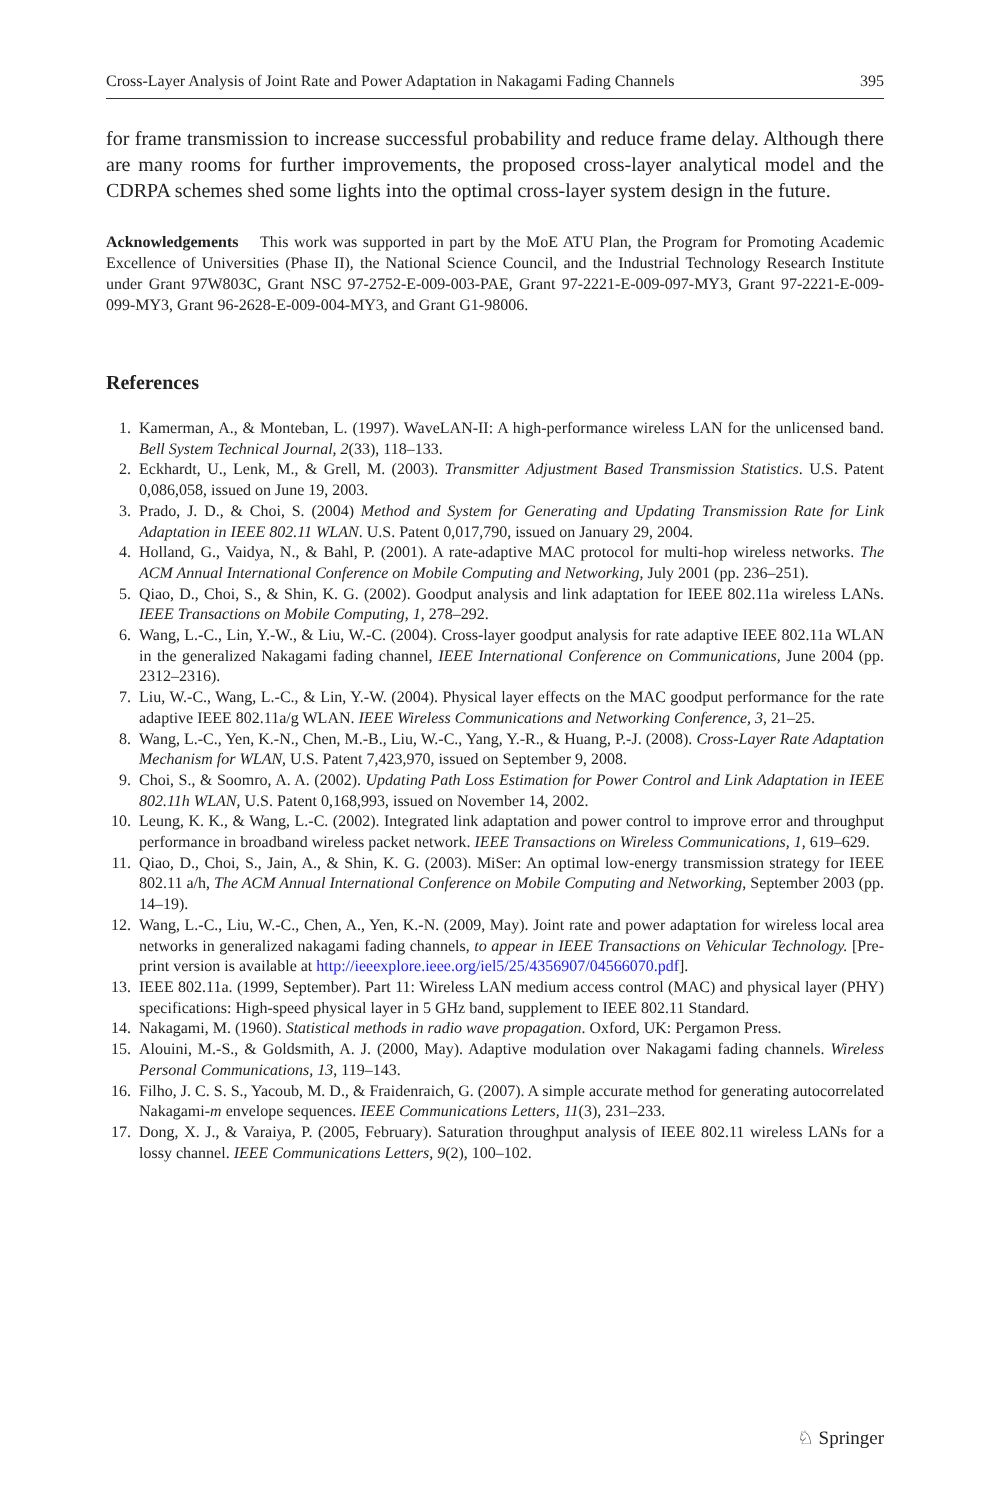Cross-Layer Analysis of Joint Rate and Power Adaptation in Nakagami Fading Channels 395
for frame transmission to increase successful probability and reduce frame delay. Although there are many rooms for further improvements, the proposed cross-layer analytical model and the CDRPA schemes shed some lights into the optimal cross-layer system design in the future.
Acknowledgements This work was supported in part by the MoE ATU Plan, the Program for Promoting Academic Excellence of Universities (Phase II), the National Science Council, and the Industrial Technology Research Institute under Grant 97W803C, Grant NSC 97-2752-E-009-003-PAE, Grant 97-2221-E-009-097-MY3, Grant 97-2221-E-009-099-MY3, Grant 96-2628-E-009-004-MY3, and Grant G1-98006.
References
1. Kamerman, A., & Monteban, L. (1997). WaveLAN-II: A high-performance wireless LAN for the unlicensed band. Bell System Technical Journal, 2(33), 118–133.
2. Eckhardt, U., Lenk, M., & Grell, M. (2003). Transmitter Adjustment Based Transmission Statistics. U.S. Patent 0,086,058, issued on June 19, 2003.
3. Prado, J. D., & Choi, S. (2004) Method and System for Generating and Updating Transmission Rate for Link Adaptation in IEEE 802.11 WLAN. U.S. Patent 0,017,790, issued on January 29, 2004.
4. Holland, G., Vaidya, N., & Bahl, P. (2001). A rate-adaptive MAC protocol for multi-hop wireless networks. The ACM Annual International Conference on Mobile Computing and Networking, July 2001 (pp. 236–251).
5. Qiao, D., Choi, S., & Shin, K. G. (2002). Goodput analysis and link adaptation for IEEE 802.11a wireless LANs. IEEE Transactions on Mobile Computing, 1, 278–292.
6. Wang, L.-C., Lin, Y.-W., & Liu, W.-C. (2004). Cross-layer goodput analysis for rate adaptive IEEE 802.11a WLAN in the generalized Nakagami fading channel, IEEE International Conference on Communications, June 2004 (pp. 2312–2316).
7. Liu, W.-C., Wang, L.-C., & Lin, Y.-W. (2004). Physical layer effects on the MAC goodput performance for the rate adaptive IEEE 802.11a/g WLAN. IEEE Wireless Communications and Networking Conference, 3, 21–25.
8. Wang, L.-C., Yen, K.-N., Chen, M.-B., Liu, W.-C., Yang, Y.-R., & Huang, P.-J. (2008). Cross-Layer Rate Adaptation Mechanism for WLAN, U.S. Patent 7,423,970, issued on September 9, 2008.
9. Choi, S., & Soomro, A. A. (2002). Updating Path Loss Estimation for Power Control and Link Adaptation in IEEE 802.11h WLAN, U.S. Patent 0,168,993, issued on November 14, 2002.
10. Leung, K. K., & Wang, L.-C. (2002). Integrated link adaptation and power control to improve error and throughput performance in broadband wireless packet network. IEEE Transactions on Wireless Communications, 1, 619–629.
11. Qiao, D., Choi, S., Jain, A., & Shin, K. G. (2003). MiSer: An optimal low-energy transmission strategy for IEEE 802.11 a/h, The ACM Annual International Conference on Mobile Computing and Networking, September 2003 (pp. 14–19).
12. Wang, L.-C., Liu, W.-C., Chen, A., Yen, K.-N. (2009, May). Joint rate and power adaptation for wireless local area networks in generalized nakagami fading channels, to appear in IEEE Transactions on Vehicular Technology. [Pre-print version is available at http://ieeexplore.ieee.org/iel5/25/4356907/04566070.pdf].
13. IEEE 802.11a. (1999, September). Part 11: Wireless LAN medium access control (MAC) and physical layer (PHY) specifications: High-speed physical layer in 5 GHz band, supplement to IEEE 802.11 Standard.
14. Nakagami, M. (1960). Statistical methods in radio wave propagation. Oxford, UK: Pergamon Press.
15. Alouini, M.-S., & Goldsmith, A. J. (2000, May). Adaptive modulation over Nakagami fading channels. Wireless Personal Communications, 13, 119–143.
16. Filho, J. C. S. S., Yacoub, M. D., & Fraidenraich, G. (2007). A simple accurate method for generating autocorrelated Nakagami-m envelope sequences. IEEE Communications Letters, 11(3), 231–233.
17. Dong, X. J., & Varaiya, P. (2005, February). Saturation throughput analysis of IEEE 802.11 wireless LANs for a lossy channel. IEEE Communications Letters, 9(2), 100–102.
♘ Springer